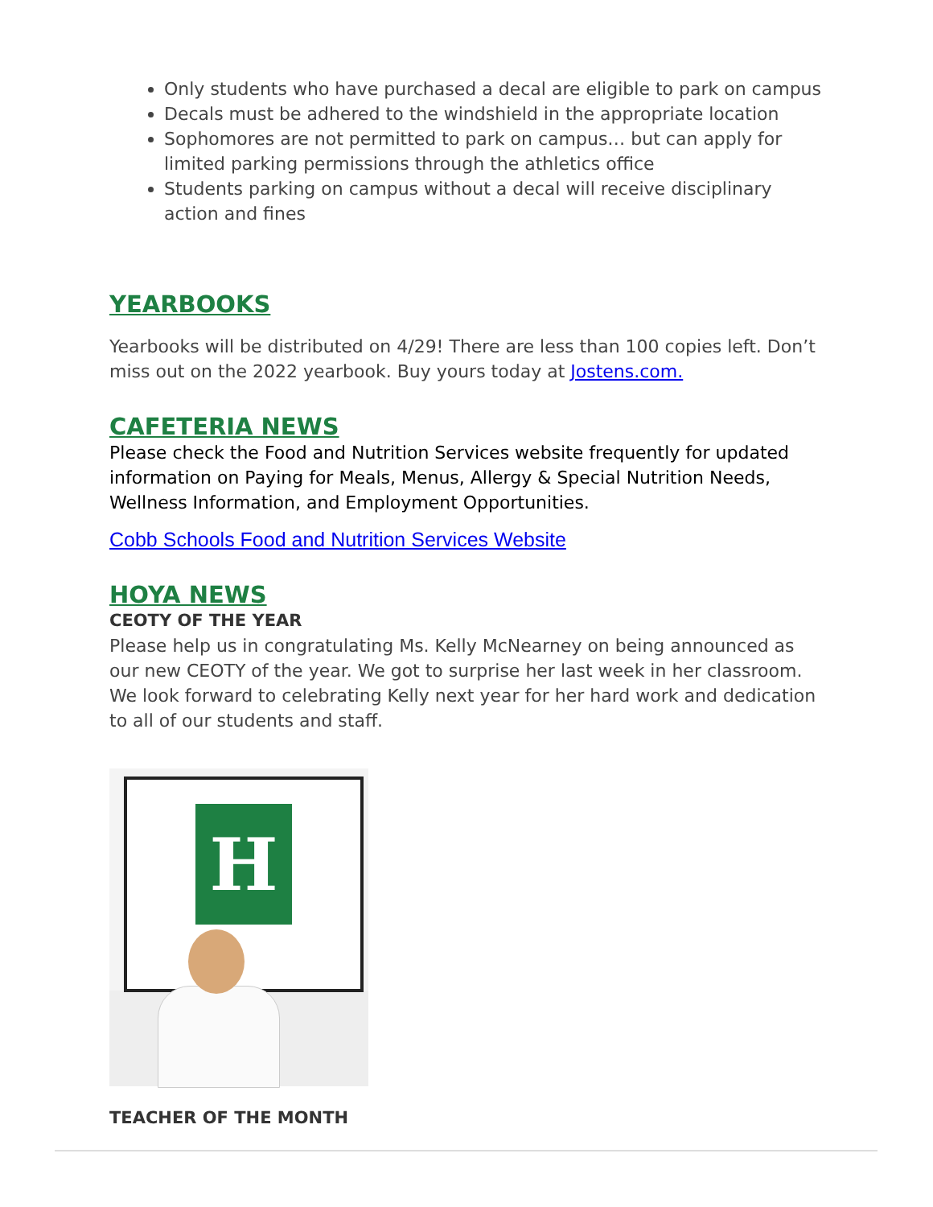Only students who have purchased a decal are eligible to park on campus
Decals must be adhered to the windshield in the appropriate location
Sophomores are not permitted to park on campus… but can apply for limited parking permissions through the athletics office
Students parking on campus without a decal will receive disciplinary action and fines
YEARBOOKS
Yearbooks will be distributed on 4/29! There are less than 100 copies left. Don’t miss out on the 2022 yearbook. Buy yours today at Jostens.com.
CAFETERIA NEWS
Please check the Food and Nutrition Services website frequently for updated information on Paying for Meals, Menus, Allergy & Special Nutrition Needs, Wellness Information, and Employment Opportunities.
Cobb Schools Food and Nutrition Services Website
HOYA NEWS
CEOTY OF THE YEAR
Please help us in congratulating Ms. Kelly McNearney on being announced as our new CEOTY of the year. We got to surprise her last week in her classroom. We look forward to celebrating Kelly next year for her hard work and dedication to all of our students and staff.
H
TEACHER OF THE MONTH